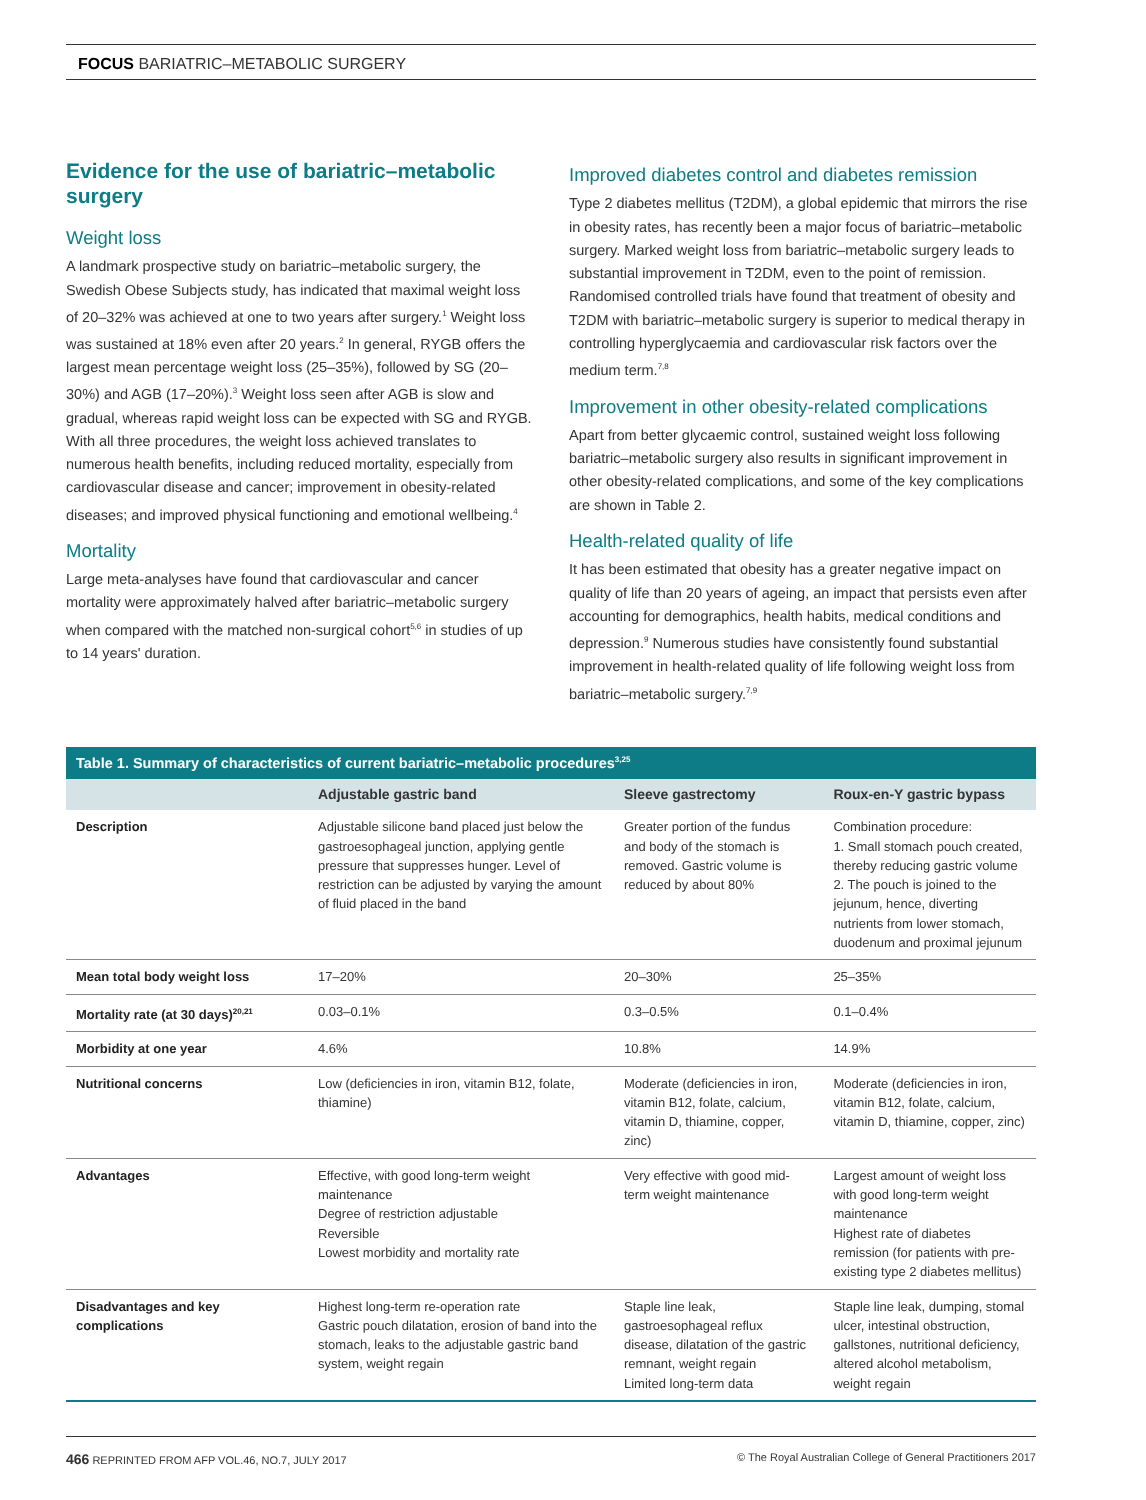FOCUS BARIATRIC–METABOLIC SURGERY
Evidence for the use of bariatric–metabolic surgery
Weight loss
A landmark prospective study on bariatric–metabolic surgery, the Swedish Obese Subjects study, has indicated that maximal weight loss of 20–32% was achieved at one to two years after surgery.<sup>1</sup> Weight loss was sustained at 18% even after 20 years.<sup>2</sup> In general, RYGB offers the largest mean percentage weight loss (25–35%), followed by SG (20–30%) and AGB (17–20%).<sup>3</sup> Weight loss seen after AGB is slow and gradual, whereas rapid weight loss can be expected with SG and RYGB. With all three procedures, the weight loss achieved translates to numerous health benefits, including reduced mortality, especially from cardiovascular disease and cancer; improvement in obesity-related diseases; and improved physical functioning and emotional wellbeing.<sup>4</sup>
Mortality
Large meta-analyses have found that cardiovascular and cancer mortality were approximately halved after bariatric–metabolic surgery when compared with the matched non-surgical cohort<sup>5,6</sup> in studies of up to 14 years' duration.
Improved diabetes control and diabetes remission
Type 2 diabetes mellitus (T2DM), a global epidemic that mirrors the rise in obesity rates, has recently been a major focus of bariatric–metabolic surgery. Marked weight loss from bariatric–metabolic surgery leads to substantial improvement in T2DM, even to the point of remission. Randomised controlled trials have found that treatment of obesity and T2DM with bariatric–metabolic surgery is superior to medical therapy in controlling hyperglycaemia and cardiovascular risk factors over the medium term.<sup>7,8</sup>
Improvement in other obesity-related complications
Apart from better glycaemic control, sustained weight loss following bariatric–metabolic surgery also results in significant improvement in other obesity-related complications, and some of the key complications are shown in Table 2.
Health-related quality of life
It has been estimated that obesity has a greater negative impact on quality of life than 20 years of ageing, an impact that persists even after accounting for demographics, health habits, medical conditions and depression.<sup>9</sup> Numerous studies have consistently found substantial improvement in health-related quality of life following weight loss from bariatric–metabolic surgery.<sup>7,9</sup>
Table 1. Summary of characteristics of current bariatric–metabolic procedures<sup>3,25</sup>
| | Adjustable gastric band | Sleeve gastrectomy | Roux-en-Y gastric bypass |
| --- | --- | --- | --- |
| Description | Adjustable silicone band placed just below the gastroesophageal junction, applying gentle pressure that suppresses hunger. Level of restriction can be adjusted by varying the amount of fluid placed in the band | Greater portion of the fundus and body of the stomach is removed. Gastric volume is reduced by about 80% | Combination procedure: 1. Small stomach pouch created, thereby reducing gastric volume 2. The pouch is joined to the jejunum, hence, diverting nutrients from lower stomach, duodenum and proximal jejunum |
| Mean total body weight loss | 17–20% | 20–30% | 25–35% |
| Mortality rate (at 30 days)<sup>20,21</sup> | 0.03–0.1% | 0.3–0.5% | 0.1–0.4% |
| Morbidity at one year | 4.6% | 10.8% | 14.9% |
| Nutritional concerns | Low (deficiencies in iron, vitamin B12, folate, thiamine) | Moderate (deficiencies in iron, vitamin B12, folate, calcium, vitamin D, thiamine, copper, zinc) | Moderate (deficiencies in iron, vitamin B12, folate, calcium, vitamin D, thiamine, copper, zinc) |
| Advantages | Effective, with good long-term weight maintenance Degree of restriction adjustable Reversible Lowest morbidity and mortality rate | Very effective with good mid-term weight maintenance | Largest amount of weight loss with good long-term weight maintenance Highest rate of diabetes remission (for patients with pre-existing type 2 diabetes mellitus) |
| Disadvantages and key complications | Highest long-term re-operation rate Gastric pouch dilatation, erosion of band into the stomach, leaks to the adjustable gastric band system, weight regain | Staple line leak, gastroesophageal reflux disease, dilatation of the gastric remnant, weight regain Limited long-term data | Staple line leak, dumping, stomal ulcer, intestinal obstruction, gallstones, nutritional deficiency, altered alcohol metabolism, weight regain |
466 REPRINTED FROM AFP VOL.46, NO.7, JULY 2017 © The Royal Australian College of General Practitioners 2017